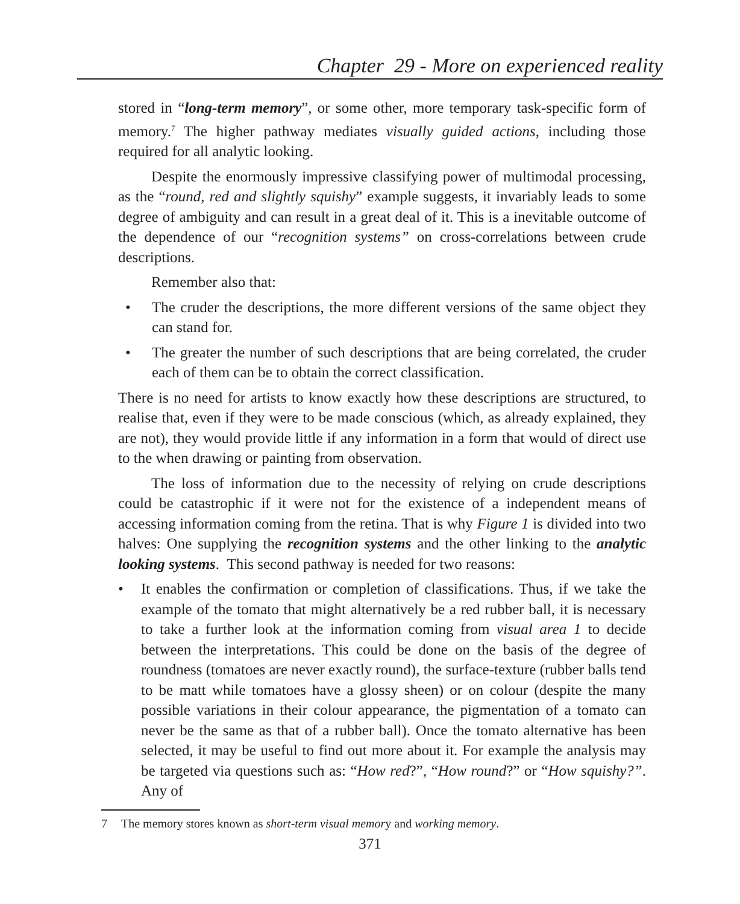Chapter 29 - More on experienced reality
stored in “long-term memory”, or some other, more temporary task-specific form of memory.<sup>7</sup> The higher pathway mediates visually guided actions, including those required for all analytic looking.
Despite the enormously impressive classifying power of multimodal processing, as the “round, red and slightly squishy” example suggests, it invariably leads to some degree of ambiguity and can result in a great deal of it. This is a inevitable outcome of the dependence of our “recognition systems” on cross-correlations between crude descriptions.
Remember also that:
• The cruder the descriptions, the more different versions of the same object they can stand for.
• The greater the number of such descriptions that are being correlated, the cruder each of them can be to obtain the correct classification.
There is no need for artists to know exactly how these descriptions are structured, to realise that, even if they were to be made conscious (which, as already explained, they are not), they would provide little if any information in a form that would of direct use to the when drawing or painting from observation.
The loss of information due to the necessity of relying on crude descriptions could be catastrophic if it were not for the existence of a independent means of accessing information coming from the retina. That is why Figure 1 is divided into two halves: One supplying the recognition systems and the other linking to the analytic looking systems. This second pathway is needed for two reasons:
• It enables the confirmation or completion of classifications. Thus, if we take the example of the tomato that might alternatively be a red rubber ball, it is necessary to take a further look at the information coming from visual area 1 to decide between the interpretations. This could be done on the basis of the degree of roundness (tomatoes are never exactly round), the surface-texture (rubber balls tend to be matt while tomatoes have a glossy sheen) or on colour (despite the many possible variations in their colour appearance, the pigmentation of a tomato can never be the same as that of a rubber ball). Once the tomato alternative has been selected, it may be useful to find out more about it. For example the analysis may be targeted via questions such as: “How red?”, “How round?” or “How squishy?”. Any of
7 The memory stores known as short-term visual memory and working memory.
371